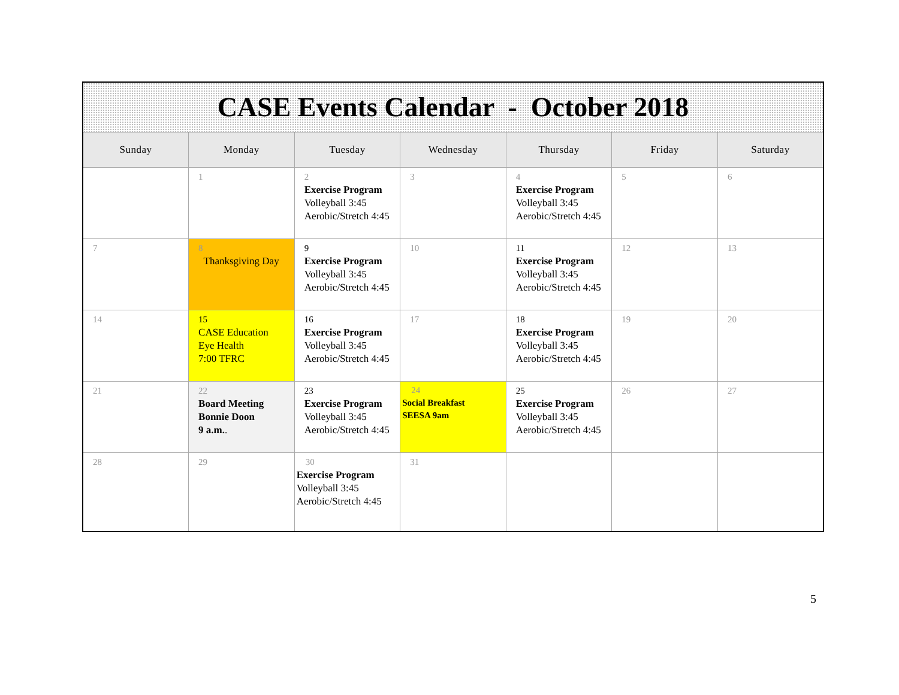| CASE Events Calendar - October 2018 | | | | | | |
| Sunday | Monday | Tuesday | Wednesday | Thursday | Friday | Saturday |
| | 1 | 2 Exercise Program Volleyball 3:45 Aerobic/Stretch 4:45 | 3 | 4 Exercise Program Volleyball 3:45 Aerobic/Stretch 4:45 | 5 | 6 |
| 7 | 8 Thanksgiving Day | 9 Exercise Program Volleyball 3:45 Aerobic/Stretch 4:45 | 10 | 11 Exercise Program Volleyball 3:45 Aerobic/Stretch 4:45 | 12 | 13 |
| 14 | 15 CASE Education Eye Health 7:00 TFRC | 16 Exercise Program Volleyball 3:45 Aerobic/Stretch 4:45 | 17 | 18 Exercise Program Volleyball 3:45 Aerobic/Stretch 4:45 | 19 | 20 |
| 21 | 22 Board Meeting Bonnie Doon 9 a.m. . | 23 Exercise Program Volleyball 3:45 Aerobic/Stretch 4:45 | 24 Social Breakfast SEESA 9am | 25 Exercise Program Volleyball 3:45 Aerobic/Stretch 4:45 | 26 | 27 |
| 28 | 29 | 30 Exercise Program Volleyball 3:45 Aerobic/Stretch 4:45 | 31 | | | |
5